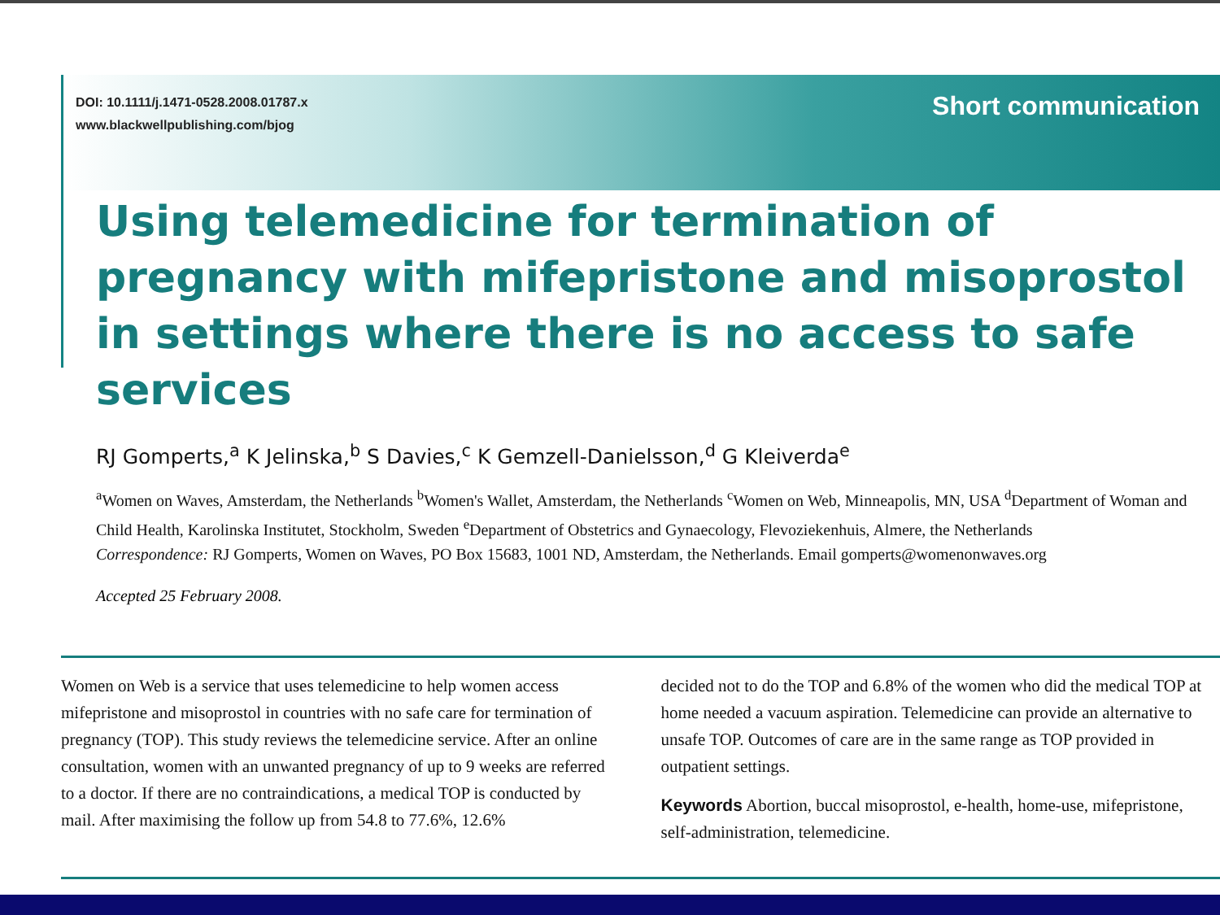DOI: 10.1111/j.1471-0528.2008.01787.x
www.blackwellpublishing.com/bjog
Short communication
Using telemedicine for termination of pregnancy with mifepristone and misoprostol in settings where there is no access to safe services
RJ Gomperts,<sup>a</sup> K Jelinska,<sup>b</sup> S Davies,<sup>c</sup> K Gemzell-Danielsson,<sup>d</sup> G Kleiverda<sup>e</sup>
<sup>a</sup> Women on Waves, Amsterdam, the Netherlands <sup>b</sup>Women's Wallet, Amsterdam, the Netherlands <sup>c</sup>Women on Web, Minneapolis, MN, USA <sup>d</sup>Department of Woman and Child Health, Karolinska Institutet, Stockholm, Sweden <sup>e</sup>Department of Obstetrics and Gynaecology, Flevoziekenhuis, Almere, the Netherlands
Correspondence: RJ Gomperts, Women on Waves, PO Box 15683, 1001 ND, Amsterdam, the Netherlands. Email gomperts@womenonwaves.org
Accepted 25 February 2008.
Women on Web is a service that uses telemedicine to help women access mifepristone and misoprostol in countries with no safe care for termination of pregnancy (TOP). This study reviews the telemedicine service. After an online consultation, women with an unwanted pregnancy of up to 9 weeks are referred to a doctor. If there are no contraindications, a medical TOP is conducted by mail. After maximising the follow up from 54.8 to 77.6%, 12.6%
decided not to do the TOP and 6.8% of the women who did the medical TOP at home needed a vacuum aspiration. Telemedicine can provide an alternative to unsafe TOP. Outcomes of care are in the same range as TOP provided in outpatient settings.
Keywords Abortion, buccal misoprostol, e-health, home-use, mifepristone, self-administration, telemedicine.